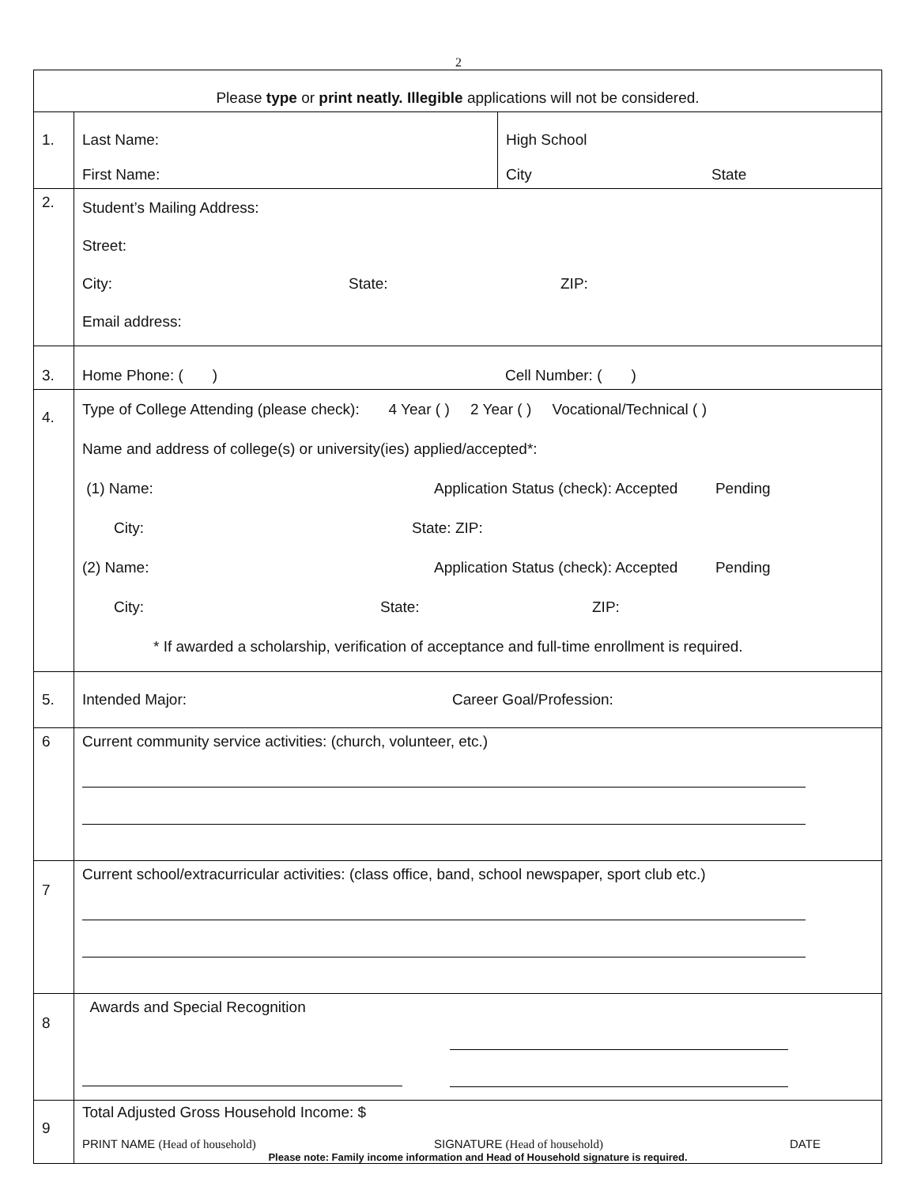2
| Please type or print neatly. Illegible applications will not be considered. | | |
| 1. | Last Name: First Name: | High School City State |
| 2. | Student’s Mailing Address: Street: City: State: ZIP: Email address: | |
| 3. | Home Phone: ( ) Cell Number: ( ) | |
| 4. | Type of College Attending (please check): 4 Year ( ) 2 Year ( ) Vocational/Technical ( ) Name and address of college(s) or university(ies) applied/accepted*: (1) Name: Application Status (check): Accepted Pending City: State: ZIP: (2) Name: Application Status (check): Accepted Pending City: State: ZIP: * If awarded a scholarship, verification of acceptance and full-time enrollment is required. | |
| 5. | Intended Major: Career Goal/Profession: | |
| 6 | Current community service activities: (church, volunteer, etc.) | |
| 7 | Current school/extracurricular activities: (class office, band, school newspaper, sport club etc.) | |
| 8 | Awards and Special Recognition | |
| 9 | Total Adjusted Gross Household Income: $ PRINT NAME (Head of household) SIGNATURE (Head of household) DATE Please note: Family income information and Head of Household signature is required. | |